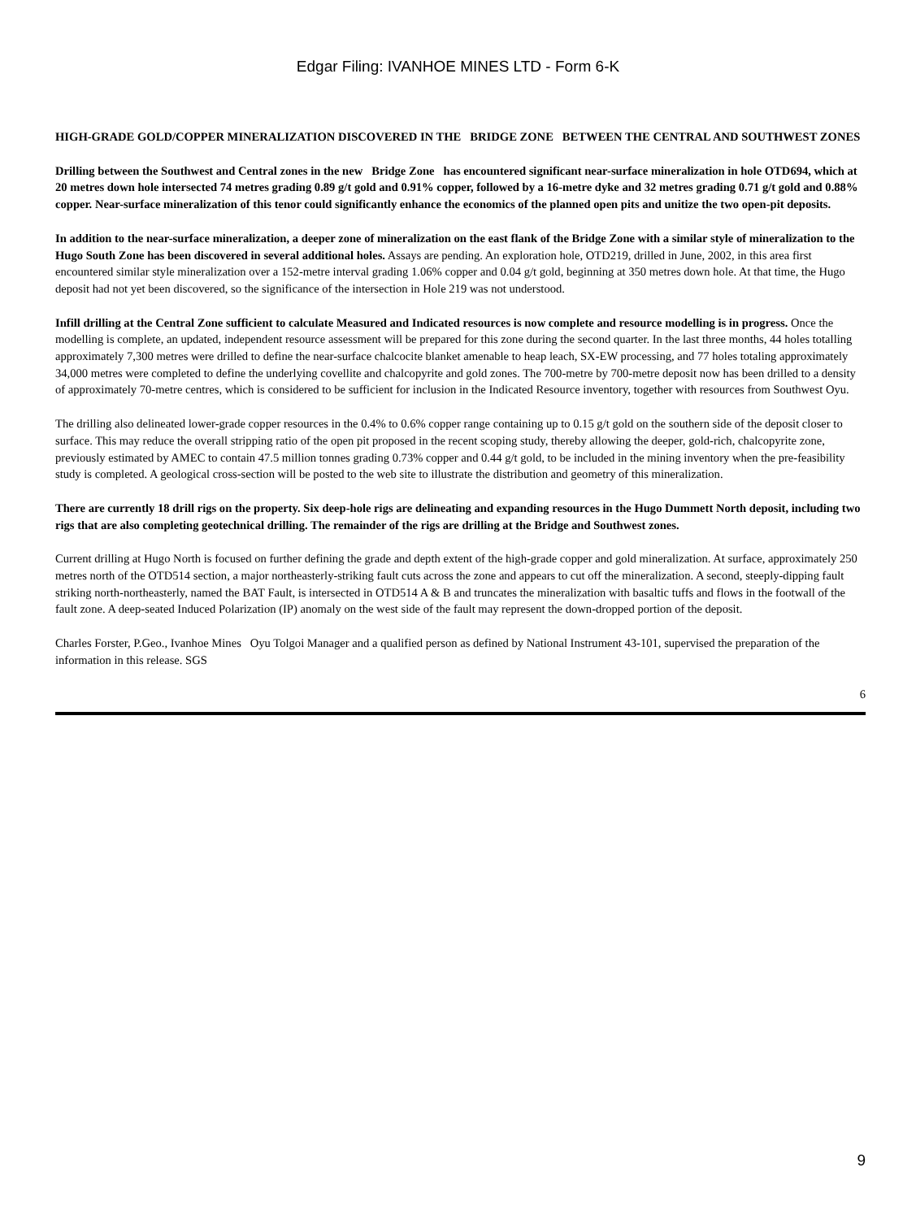Edgar Filing: IVANHOE MINES LTD - Form 6-K
HIGH-GRADE GOLD/COPPER MINERALIZATION DISCOVERED IN THE BRIDGE ZONE BETWEEN THE CENTRAL AND SOUTHWEST ZONES
Drilling between the Southwest and Central zones in the new Bridge Zone has encountered significant near-surface mineralization in hole OTD694, which at 20 metres down hole intersected 74 metres grading 0.89 g/t gold and 0.91% copper, followed by a 16-metre dyke and 32 metres grading 0.71 g/t gold and 0.88% copper. Near-surface mineralization of this tenor could significantly enhance the economics of the planned open pits and unitize the two open-pit deposits.
In addition to the near-surface mineralization, a deeper zone of mineralization on the east flank of the Bridge Zone with a similar style of mineralization to the Hugo South Zone has been discovered in several additional holes. Assays are pending. An exploration hole, OTD219, drilled in June, 2002, in this area first encountered similar style mineralization over a 152-metre interval grading 1.06% copper and 0.04 g/t gold, beginning at 350 metres down hole. At that time, the Hugo deposit had not yet been discovered, so the significance of the intersection in Hole 219 was not understood.
Infill drilling at the Central Zone sufficient to calculate Measured and Indicated resources is now complete and resource modelling is in progress. Once the modelling is complete, an updated, independent resource assessment will be prepared for this zone during the second quarter. In the last three months, 44 holes totalling approximately 7,300 metres were drilled to define the near-surface chalcocite blanket amenable to heap leach, SX-EW processing, and 77 holes totaling approximately 34,000 metres were completed to define the underlying covellite and chalcopyrite and gold zones. The 700-metre by 700-metre deposit now has been drilled to a density of approximately 70-metre centres, which is considered to be sufficient for inclusion in the Indicated Resource inventory, together with resources from Southwest Oyu.
The drilling also delineated lower-grade copper resources in the 0.4% to 0.6% copper range containing up to 0.15 g/t gold on the southern side of the deposit closer to surface. This may reduce the overall stripping ratio of the open pit proposed in the recent scoping study, thereby allowing the deeper, gold-rich, chalcopyrite zone, previously estimated by AMEC to contain 47.5 million tonnes grading 0.73% copper and 0.44 g/t gold, to be included in the mining inventory when the pre-feasibility study is completed. A geological cross-section will be posted to the web site to illustrate the distribution and geometry of this mineralization.
There are currently 18 drill rigs on the property. Six deep-hole rigs are delineating and expanding resources in the Hugo Dummett North deposit, including two rigs that are also completing geotechnical drilling. The remainder of the rigs are drilling at the Bridge and Southwest zones.
Current drilling at Hugo North is focused on further defining the grade and depth extent of the high-grade copper and gold mineralization. At surface, approximately 250 metres north of the OTD514 section, a major northeasterly-striking fault cuts across the zone and appears to cut off the mineralization. A second, steeply-dipping fault striking north-northeasterly, named the BAT Fault, is intersected in OTD514 A & B and truncates the mineralization with basaltic tuffs and flows in the footwall of the fault zone. A deep-seated Induced Polarization (IP) anomaly on the west side of the fault may represent the down-dropped portion of the deposit.
Charles Forster, P.Geo., Ivanhoe Mines Oyu Tolgoi Manager and a qualified person as defined by National Instrument 43-101, supervised the preparation of the information in this release. SGS
6
9